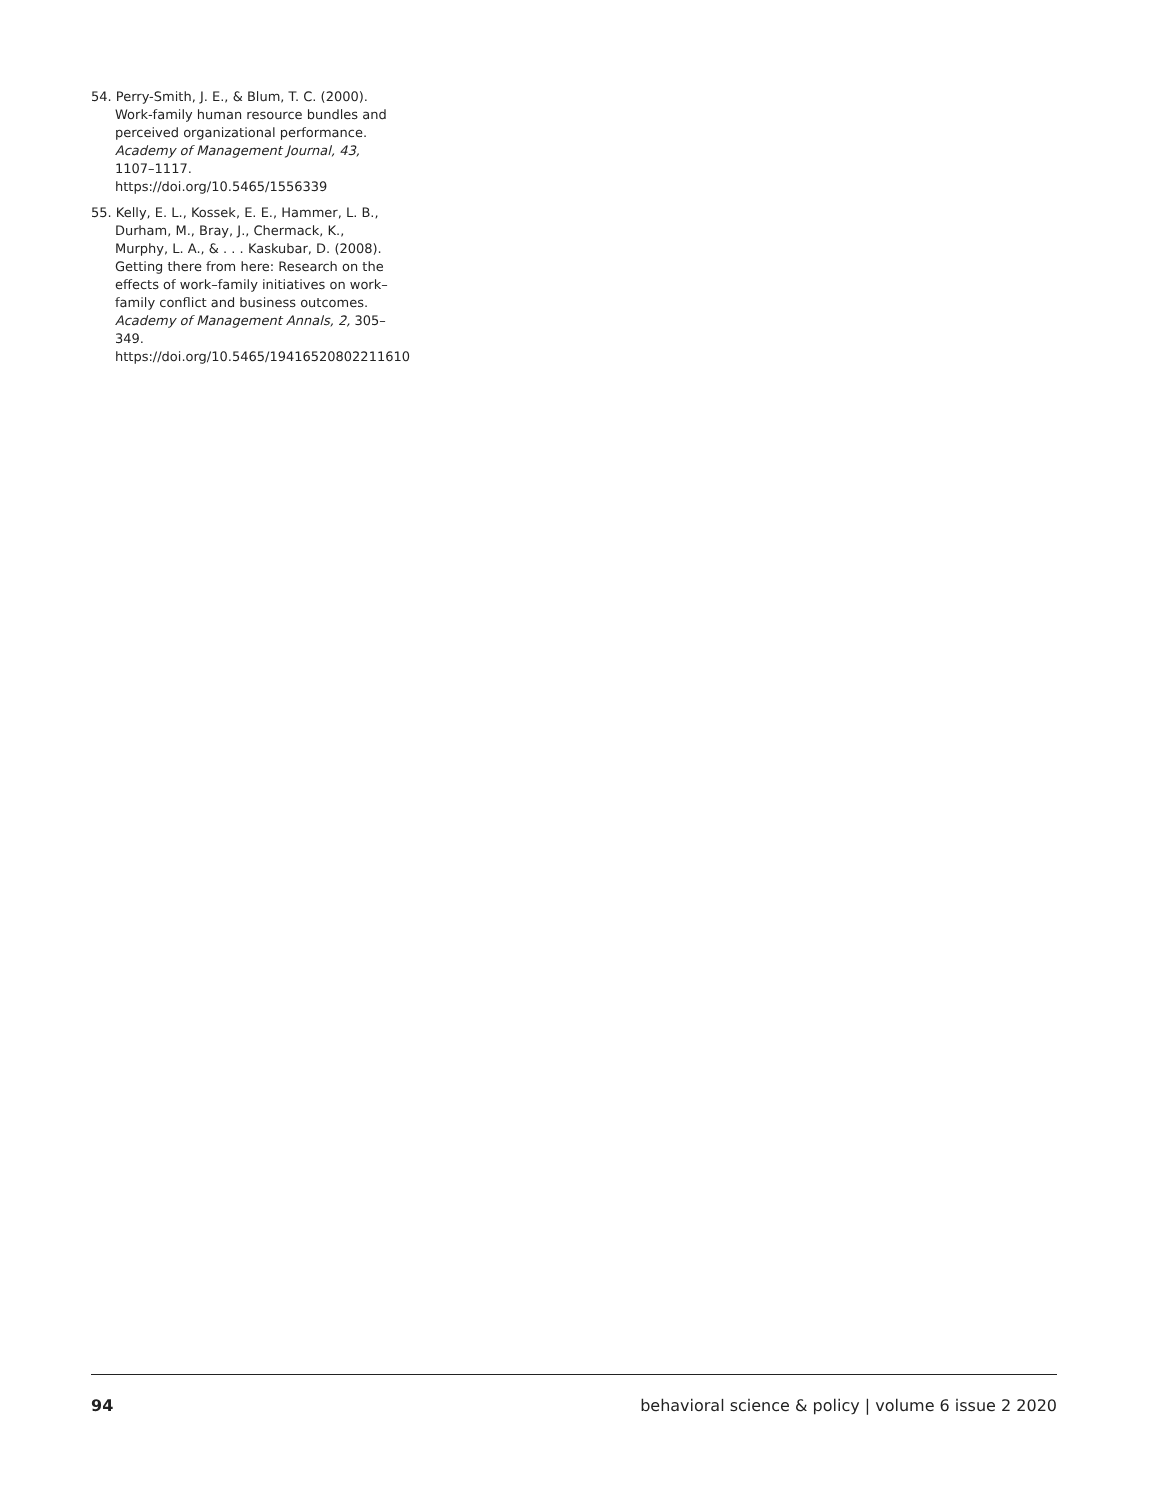54. Perry-Smith, J. E., & Blum, T. C. (2000). Work-family human resource bundles and perceived organizational performance. Academy of Management Journal, 43, 1107–1117. https://doi.org/10.5465/1556339
55. Kelly, E. L., Kossek, E. E., Hammer, L. B., Durham, M., Bray, J., Chermack, K., Murphy, L. A., & . . . Kaskubar, D. (2008). Getting there from here: Research on the effects of work–family initiatives on work–family conflict and business outcomes. Academy of Management Annals, 2, 305–349. https://doi.org/10.5465/19416520802211610
94 behavioral science & policy | volume 6 issue 2 2020